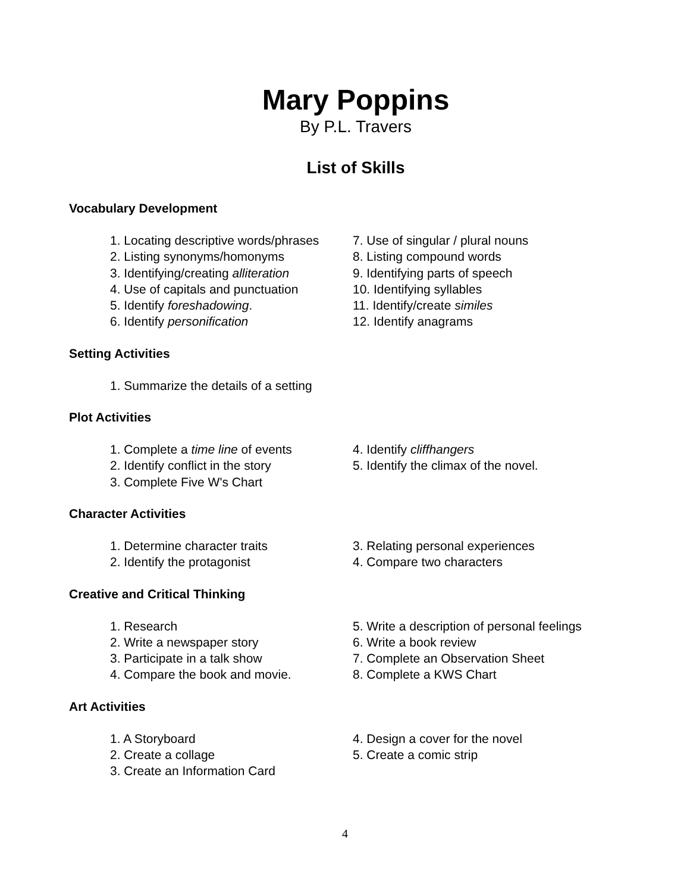Mary Poppins
By P.L. Travers
List of Skills
Vocabulary Development
1. Locating descriptive words/phrases
2. Listing synonyms/homonyms
3. Identifying/creating alliteration
4. Use of capitals and punctuation
5. Identify foreshadowing.
6. Identify personification
7. Use of singular / plural nouns
8. Listing compound words
9. Identifying parts of speech
10. Identifying syllables
11. Identify/create similes
12. Identify anagrams
Setting Activities
1. Summarize the details of a setting
Plot Activities
1. Complete a time line of events
2. Identify conflict in the story
3. Complete Five W's Chart
4. Identify cliffhangers
5. Identify the climax of the novel.
Character Activities
1. Determine character traits
2. Identify the protagonist
3. Relating personal experiences
4. Compare two characters
Creative and Critical Thinking
1. Research
2. Write a newspaper story
3. Participate in a talk show
4. Compare the book and movie.
5. Write a description of personal feelings
6. Write a book review
7. Complete an Observation Sheet
8. Complete a KWS Chart
Art Activities
1. A Storyboard
2. Create a collage
3. Create an Information Card
4. Design a cover for the novel
5. Create a comic strip
4